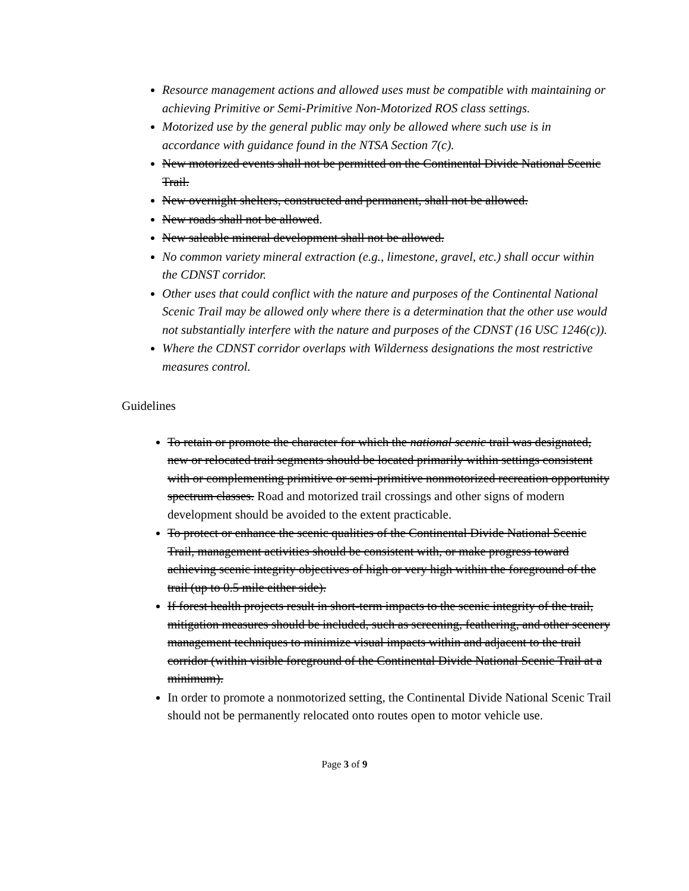Resource management actions and allowed uses must be compatible with maintaining or achieving Primitive or Semi-Primitive Non-Motorized ROS class settings.
Motorized use by the general public may only be allowed where such use is in accordance with guidance found in the NTSA Section 7(c).
New motorized events shall not be permitted on the Continental Divide National Scenic Trail.
New overnight shelters, constructed and permanent, shall not be allowed.
New roads shall not be allowed.
New saleable mineral development shall not be allowed.
No common variety mineral extraction (e.g., limestone, gravel, etc.) shall occur within the CDNST corridor.
Other uses that could conflict with the nature and purposes of the Continental National Scenic Trail may be allowed only where there is a determination that the other use would not substantially interfere with the nature and purposes of the CDNST (16 USC 1246(c)).
Where the CDNST corridor overlaps with Wilderness designations the most restrictive measures control.
Guidelines
To retain or promote the character for which the national scenic trail was designated, new or relocated trail segments should be located primarily within settings consistent with or complementing primitive or semi-primitive nonmotorized recreation opportunity spectrum classes. Road and motorized trail crossings and other signs of modern development should be avoided to the extent practicable.
To protect or enhance the scenic qualities of the Continental Divide National Scenic Trail, management activities should be consistent with, or make progress toward achieving scenic integrity objectives of high or very high within the foreground of the trail (up to 0.5 mile either side).
If forest health projects result in short-term impacts to the scenic integrity of the trail, mitigation measures should be included, such as screening, feathering, and other scenery management techniques to minimize visual impacts within and adjacent to the trail corridor (within visible foreground of the Continental Divide National Scenic Trail at a minimum).
In order to promote a nonmotorized setting, the Continental Divide National Scenic Trail should not be permanently relocated onto routes open to motor vehicle use.
Page 3 of 9